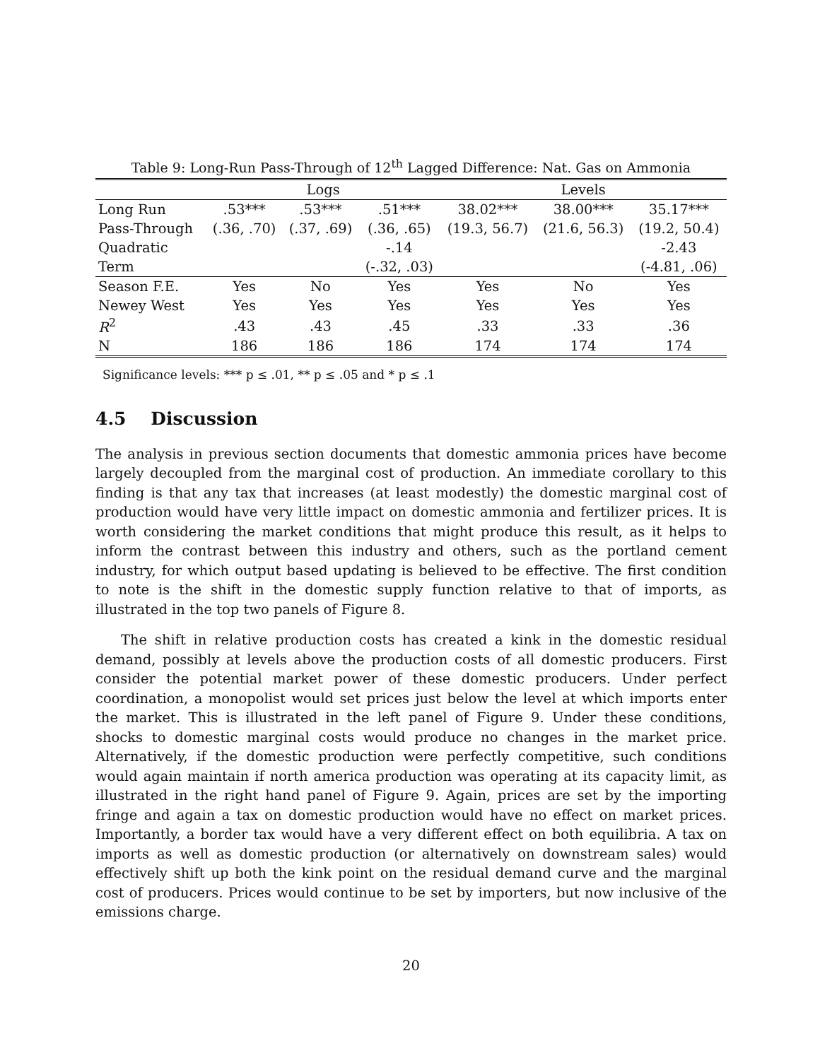Table 9: Long-Run Pass-Through of 12<sup>th</sup> Lagged Difference: Nat. Gas on Ammonia
| | Logs | | | Levels | | |
| --- | --- | --- | --- | --- | --- | --- |
| Long Run | .53*** | .53*** | .51*** | 38.02*** | 38.00*** | 35.17*** |
| Pass-Through | (.36, .70) | (.37, .69) | (.36, .65) | (19.3, 56.7) | (21.6, 56.3) | (19.2, 50.4) |
| Quadratic | | | -.14 | | | -2.43 |
| Term | | | (-.32, .03) | | | (-4.81, .06) |
| Season F.E. | Yes | No | Yes | Yes | No | Yes |
| Newey West | Yes | Yes | Yes | Yes | Yes | Yes |
| R<sup>2</sup> | .43 | .43 | .45 | .33 | .33 | .36 |
| N | 186 | 186 | 186 | 174 | 174 | 174 |
Significance levels: *** p ≤ .01, ** p ≤ .05 and * p ≤ .1
4.5 Discussion
The analysis in previous section documents that domestic ammonia prices have become largely decoupled from the marginal cost of production. An immediate corollary to this finding is that any tax that increases (at least modestly) the domestic marginal cost of production would have very little impact on domestic ammonia and fertilizer prices. It is worth considering the market conditions that might produce this result, as it helps to inform the contrast between this industry and others, such as the portland cement industry, for which output based updating is believed to be effective. The first condition to note is the shift in the domestic supply function relative to that of imports, as illustrated in the top two panels of Figure 8.
The shift in relative production costs has created a kink in the domestic residual demand, possibly at levels above the production costs of all domestic producers. First consider the potential market power of these domestic producers. Under perfect coordination, a monopolist would set prices just below the level at which imports enter the market. This is illustrated in the left panel of Figure 9. Under these conditions, shocks to domestic marginal costs would produce no changes in the market price. Alternatively, if the domestic production were perfectly competitive, such conditions would again maintain if north america production was operating at its capacity limit, as illustrated in the right hand panel of Figure 9. Again, prices are set by the importing fringe and again a tax on domestic production would have no effect on market prices. Importantly, a border tax would have a very different effect on both equilibria. A tax on imports as well as domestic production (or alternatively on downstream sales) would effectively shift up both the kink point on the residual demand curve and the marginal cost of producers. Prices would continue to be set by importers, but now inclusive of the emissions charge.
20